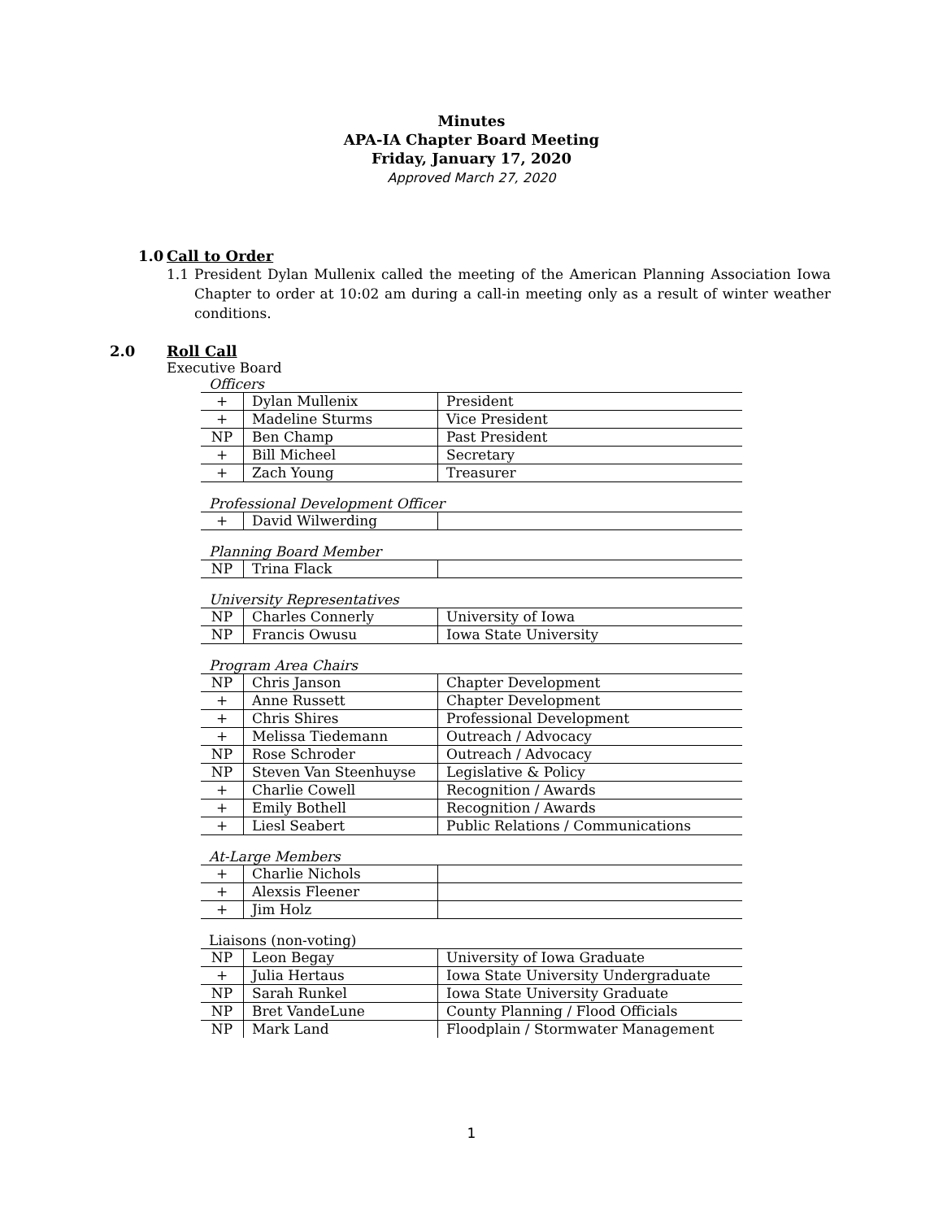Minutes
APA-IA Chapter Board Meeting
Friday, January 17, 2020
Approved March 27, 2020
1.0 Call to Order
1.1 President Dylan Mullenix called the meeting of the American Planning Association Iowa Chapter to order at 10:02 am during a call-in meeting only as a result of winter weather conditions.
2.0 Roll Call
Executive Board
Officers
| + | Dylan Mullenix | President |
| + | Madeline Sturms | Vice President |
| NP | Ben Champ | Past President |
| + | Bill Micheel | Secretary |
| + | Zach Young | Treasurer |
Professional Development Officer
| + | David Wilwerding | |
Planning Board Member
| NP | Trina Flack | |
University Representatives
| NP | Charles Connerly | University of Iowa |
| NP | Francis Owusu | Iowa State University |
Program Area Chairs
| NP | Chris Janson | Chapter Development |
| + | Anne Russett | Chapter Development |
| + | Chris Shires | Professional Development |
| + | Melissa Tiedemann | Outreach / Advocacy |
| NP | Rose Schroder | Outreach / Advocacy |
| NP | Steven Van Steenhuyse | Legislative & Policy |
| + | Charlie Cowell | Recognition / Awards |
| + | Emily Bothell | Recognition / Awards |
| + | Liesl Seabert | Public Relations / Communications |
At-Large Members
| + | Charlie Nichols | |
| + | Alexsis Fleener | |
| + | Jim Holz | |
Liaisons (non-voting)
| NP | Leon Begay | University of Iowa Graduate |
| + | Julia Hertaus | Iowa State University Undergraduate |
| NP | Sarah Runkel | Iowa State University Graduate |
| NP | Bret VandeLune | County Planning / Flood Officials |
| NP | Mark Land | Floodplain / Stormwater Management |
1